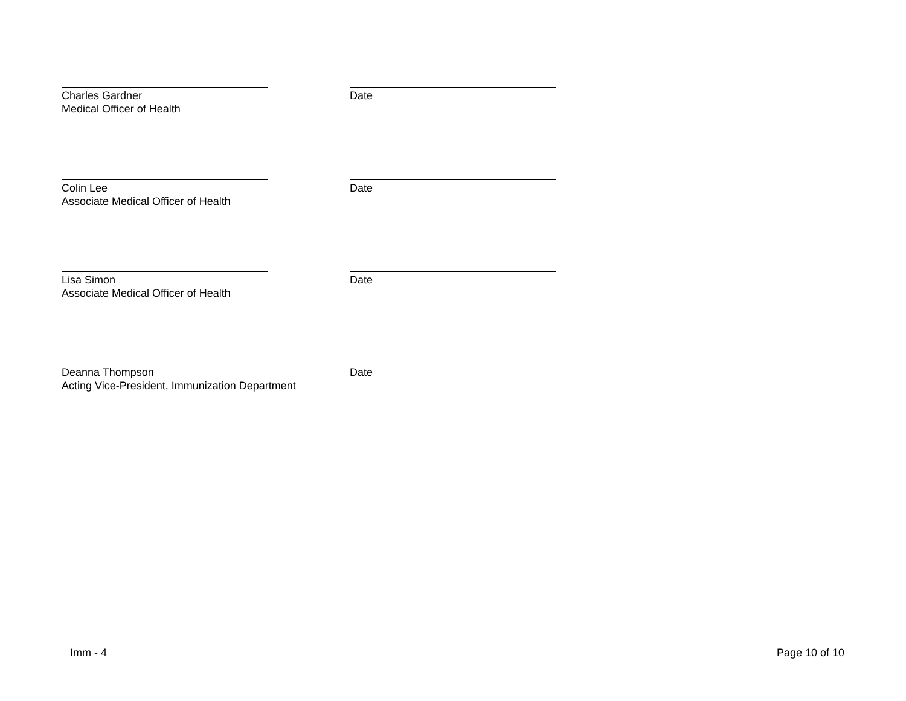Charles Gardner
Medical Officer of Health
Date
Colin Lee
Associate Medical Officer of Health
Date
Lisa Simon
Associate Medical Officer of Health
Date
Deanna Thompson
Acting Vice-President, Immunization Department
Date
Imm - 4 Page 10 of 10